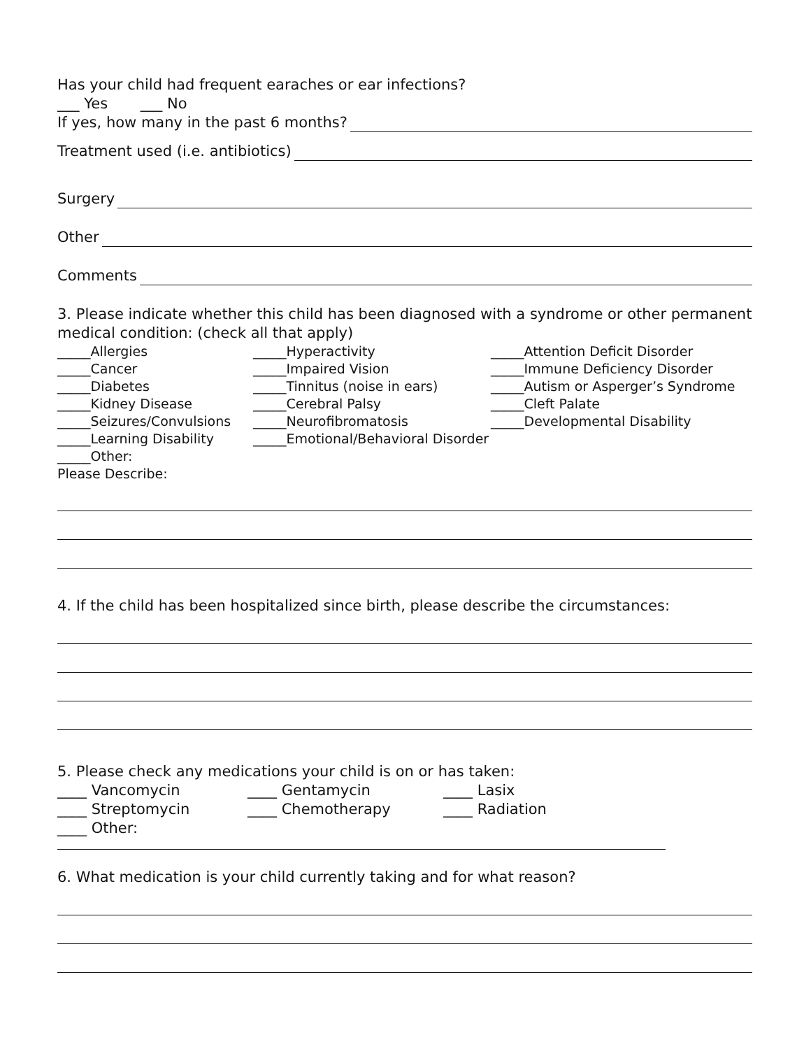Has your child had frequent earaches or ear infections?
___ Yes ___ No
If yes, how many in the past 6 months?
Treatment used (i.e. antibiotics)
Surgery
Other
Comments
3. Please indicate whether this child has been diagnosed with a syndrome or other permanent medical condition: (check all that apply)
_____Allergies
_____Hyperactivity
_____Attention Deficit Disorder
_____Cancer
_____Impaired Vision
_____Immune Deficiency Disorder
_____Diabetes
_____Tinnitus (noise in ears)
_____Autism or Asperger’s Syndrome
_____Kidney Disease
_____Cerebral Palsy
_____Cleft Palate
_____Seizures/Convulsions
_____Neurofibromatosis
_____Developmental Disability
_____Learning Disability
_____Emotional/Behavioral Disorder
_____Other:
Please Describe:
4. If the child has been hospitalized since birth, please describe the circumstances:
5. Please check any medications your child is on or has taken:
____ Vancomycin
____ Gentamycin
____ Lasix
____ Streptomycin
____ Chemotherapy
____ Radiation
____ Other:
6. What medication is your child currently taking and for what reason?